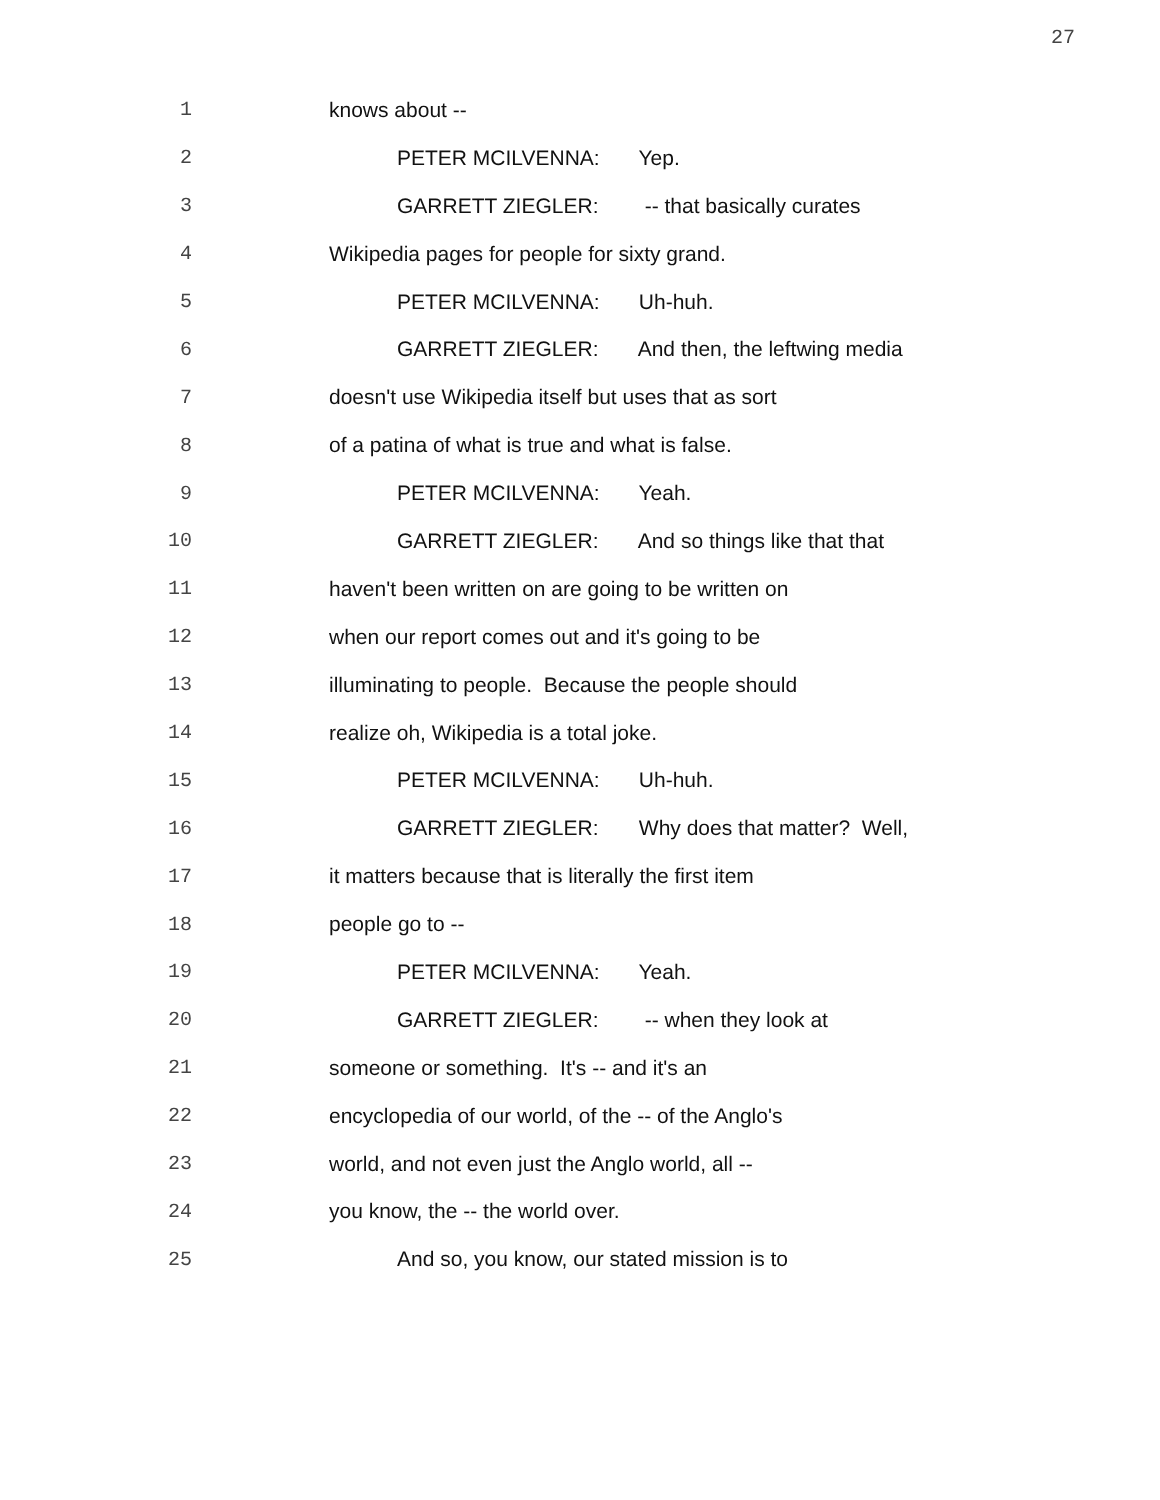27
1 knows about --
2 PETER MCILVENNA: Yep.
3 GARRETT ZIEGLER: -- that basically curates
4 Wikipedia pages for people for sixty grand.
5 PETER MCILVENNA: Uh-huh.
6 GARRETT ZIEGLER: And then, the leftwing media
7 doesn't use Wikipedia itself but uses that as sort
8 of a patina of what is true and what is false.
9 PETER MCILVENNA: Yeah.
10 GARRETT ZIEGLER: And so things like that that
11 haven't been written on are going to be written on
12 when our report comes out and it's going to be
13 illuminating to people. Because the people should
14 realize oh, Wikipedia is a total joke.
15 PETER MCILVENNA: Uh-huh.
16 GARRETT ZIEGLER: Why does that matter? Well,
17 it matters because that is literally the first item
18 people go to --
19 PETER MCILVENNA: Yeah.
20 GARRETT ZIEGLER: -- when they look at
21 someone or something. It's -- and it's an
22 encyclopedia of our world, of the -- of the Anglo's
23 world, and not even just the Anglo world, all --
24 you know, the -- the world over.
25 And so, you know, our stated mission is to